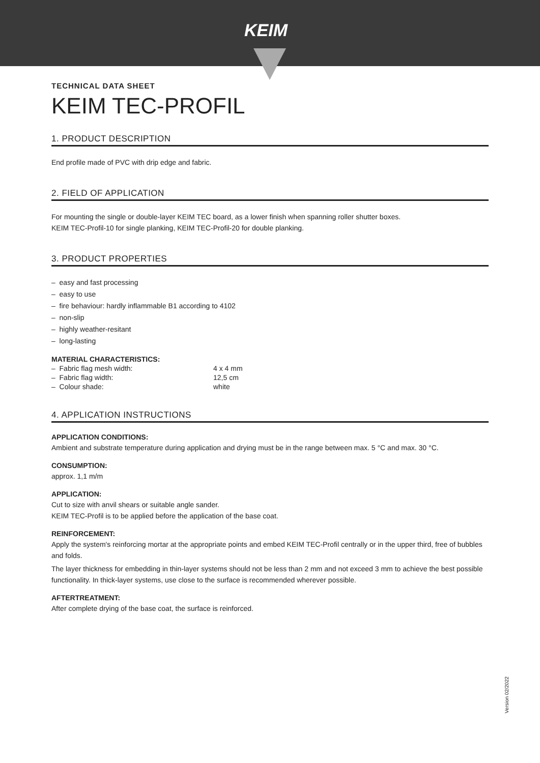KEIM
TECHNICAL DATA SHEET
KEIM TEC-PROFIL
1. PRODUCT DESCRIPTION
End profile made of PVC with drip edge and fabric.
2. FIELD OF APPLICATION
For mounting the single or double-layer KEIM TEC board, as a lower finish when spanning roller shutter boxes.
KEIM TEC-Profil-10 for single planking, KEIM TEC-Profil-20 for double planking.
3. PRODUCT PROPERTIES
– easy and fast processing
– easy to use
– fire behaviour: hardly inflammable B1 according to 4102
– non-slip
– highly weather-resitant
– long-lasting
MATERIAL CHARACTERISTICS:
| – Fabric flag mesh width: | 4 x 4 mm |
| – Fabric flag width: | 12,5 cm |
| – Colour shade: | white |
4. APPLICATION INSTRUCTIONS
APPLICATION CONDITIONS:
Ambient and substrate temperature during application and drying must be in the range between max. 5 °C and max. 30 °C.
CONSUMPTION:
approx. 1,1 m/m
APPLICATION:
Cut to size with anvil shears or suitable angle sander.
KEIM TEC-Profil is to be applied before the application of the base coat.
REINFORCEMENT:
Apply the system's reinforcing mortar at the appropriate points and embed KEIM TEC-Profil centrally or in the upper third, free of bubbles and folds.
The layer thickness for embedding in thin-layer systems should not be less than 2 mm and not exceed 3 mm to achieve the best possible functionality. In thick-layer systems, use close to the surface is recommended wherever possible.
AFTERTREATMENT:
After complete drying of the base coat, the surface is reinforced.
Version 02/2022